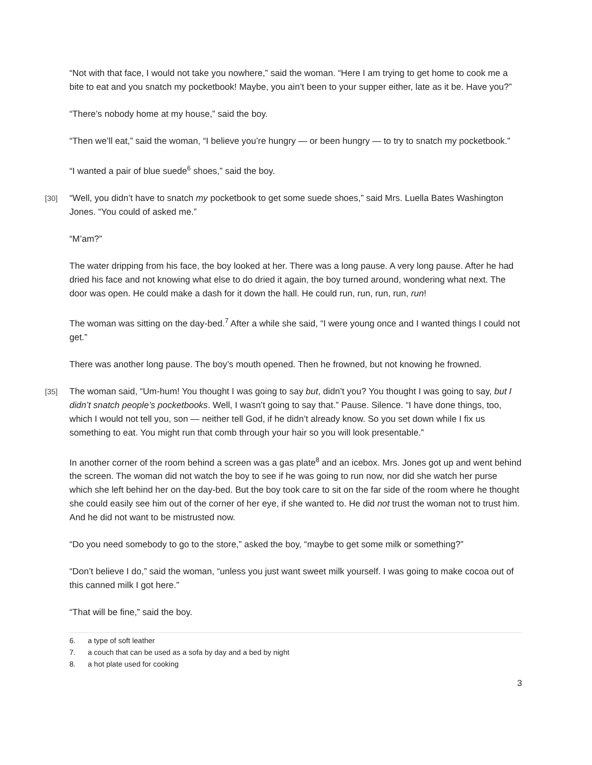“Not with that face, I would not take you nowhere,” said the woman. “Here I am trying to get home to cook me a bite to eat and you snatch my pocketbook! Maybe, you ain’t been to your supper either, late as it be. Have you?”
“There’s nobody home at my house,” said the boy.
“Then we’ll eat,” said the woman, “I believe you’re hungry — or been hungry — to try to snatch my pocketbook.”
“I wanted a pair of blue suede<sup>6</sup> shoes,” said the boy.
[30] “Well, you didn’t have to snatch my pocketbook to get some suede shoes,” said Mrs. Luella Bates Washington Jones. “You could of asked me.”
“M’am?”
The water dripping from his face, the boy looked at her. There was a long pause. A very long pause. After he had dried his face and not knowing what else to do dried it again, the boy turned around, wondering what next. The door was open. He could make a dash for it down the hall. He could run, run, run, run, run!
The woman was sitting on the day-bed.<sup>7</sup> After a while she said, “I were young once and I wanted things I could not get.”
There was another long pause. The boy’s mouth opened. Then he frowned, but not knowing he frowned.
[35] The woman said, “Um-hum! You thought I was going to say but, didn’t you? You thought I was going to say, but I didn’t snatch people’s pocketbooks. Well, I wasn’t going to say that.” Pause. Silence. “I have done things, too, which I would not tell you, son — neither tell God, if he didn’t already know. So you set down while I fix us something to eat. You might run that comb through your hair so you will look presentable.”
In another corner of the room behind a screen was a gas plate<sup>8</sup> and an icebox. Mrs. Jones got up and went behind the screen. The woman did not watch the boy to see if he was going to run now, nor did she watch her purse which she left behind her on the day-bed. But the boy took care to sit on the far side of the room where he thought she could easily see him out of the corner of her eye, if she wanted to. He did not trust the woman not to trust him. And he did not want to be mistrusted now.
“Do you need somebody to go to the store,” asked the boy, “maybe to get some milk or something?”
“Don’t believe I do,” said the woman, “unless you just want sweet milk yourself. I was going to make cocoa out of this canned milk I got here.”
“That will be fine,” said the boy.
6. a type of soft leather
7. a couch that can be used as a sofa by day and a bed by night
8. a hot plate used for cooking
3